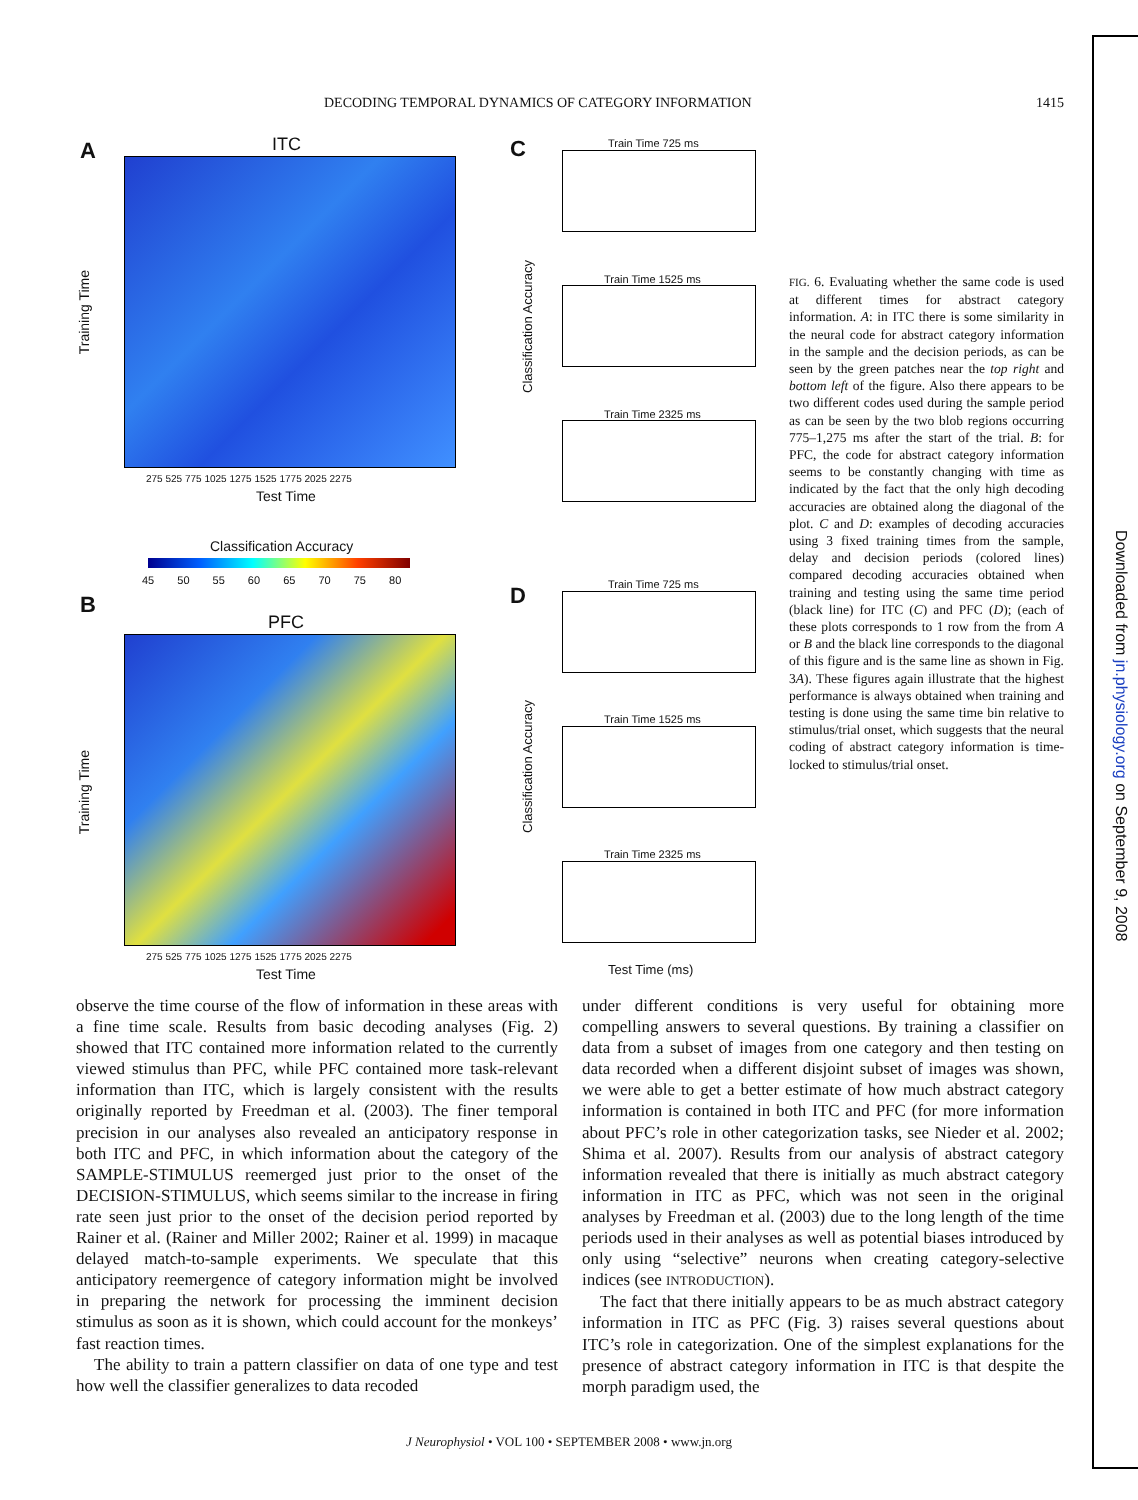DECODING TEMPORAL DYNAMICS OF CATEGORY INFORMATION 1415
Downloaded from jn.physiology.org on September 9, 2008
A ITC
Training Time
275 525 775 1025 1275 1525 1775 2025 2275
Test Time
Classification Accuracy
45 50 55 60 65 70 75 80
B
PFC
Training Time
275 525 775 1025 1275 1525 1775 2025 2275
Test Time
C Train Time 725 ms
Train Time 1525 ms
Train Time 2325 ms
Classification Accuracy
D Train Time 725 ms
Train Time 1525 ms
Train Time 2325 ms
Classification Accuracy
Test Time (ms)
FIG. 6. Evaluating whether the same code is used at different times for abstract category information. A: in ITC there is some similarity in the neural code for abstract category information in the sample and the decision periods, as can be seen by the green patches near the top right and bottom left of the figure. Also there appears to be two different codes used during the sample period as can be seen by the two blob regions occurring 775–1,275 ms after the start of the trial. B: for PFC, the code for abstract category information seems to be constantly changing with time as indicated by the fact that the only high decoding accuracies are obtained along the diagonal of the plot. C and D: examples of decoding accuracies using 3 fixed training times from the sample, delay and decision periods (colored lines) compared decoding accuracies obtained when training and testing using the same time period (black line) for ITC (C) and PFC (D); (each of these plots corresponds to 1 row from the from A or B and the black line corresponds to the diagonal of this figure and is the same line as shown in Fig. 3A). These figures again illustrate that the highest performance is always obtained when training and testing is done using the same time bin relative to stimulus/trial onset, which suggests that the neural coding of abstract category information is time-locked to stimulus/trial onset.
observe the time course of the flow of information in these areas with a fine time scale. Results from basic decoding analyses (Fig. 2) showed that ITC contained more information related to the currently viewed stimulus than PFC, while PFC contained more task-relevant information than ITC, which is largely consistent with the results originally reported by Freedman et al. (2003). The finer temporal precision in our analyses also revealed an anticipatory response in both ITC and PFC, in which information about the category of the SAMPLE-STIMULUS reemerged just prior to the onset of the DECISION-STIMULUS, which seems similar to the increase in firing rate seen just prior to the onset of the decision period reported by Rainer et al. (Rainer and Miller 2002; Rainer et al. 1999) in macaque delayed match-to-sample experiments. We speculate that this anticipatory reemergence of category information might be involved in preparing the network for processing the imminent decision stimulus as soon as it is shown, which could account for the monkeys’ fast reaction times.
The ability to train a pattern classifier on data of one type and test how well the classifier generalizes to data recoded
under different conditions is very useful for obtaining more compelling answers to several questions. By training a classifier on data from a subset of images from one category and then testing on data recorded when a different disjoint subset of images was shown, we were able to get a better estimate of how much abstract category information is contained in both ITC and PFC (for more information about PFC’s role in other categorization tasks, see Nieder et al. 2002; Shima et al. 2007). Results from our analysis of abstract category information revealed that there is initially as much abstract category information in ITC as PFC, which was not seen in the original analyses by Freedman et al. (2003) due to the long length of the time periods used in their analyses as well as potential biases introduced by only using “selective” neurons when creating category-selective indices (see INTRODUCTION).
The fact that there initially appears to be as much abstract category information in ITC as PFC (Fig. 3) raises several questions about ITC’s role in categorization. One of the simplest explanations for the presence of abstract category information in ITC is that despite the morph paradigm used, the
J Neurophysiol • VOL 100 • SEPTEMBER 2008 • www.jn.org